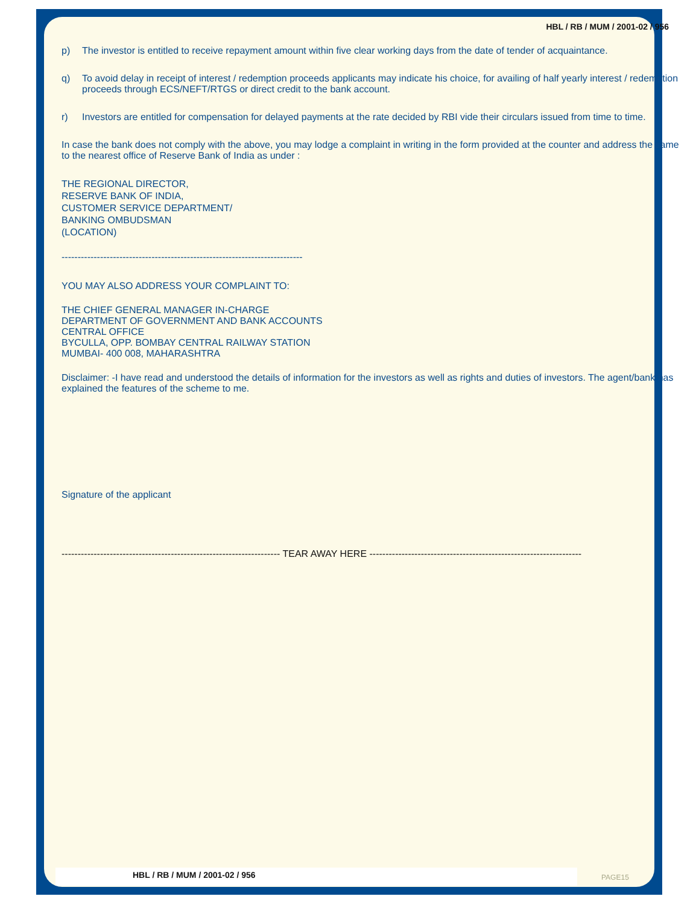HBL / RB / MUM / 2001-02 / 956
p) The investor is entitled to receive repayment amount within five clear working days from the date of tender of acquaintance.
q) To avoid delay in receipt of interest / redemption proceeds applicants may indicate his choice, for availing of half yearly interest / redemption proceeds through ECS/NEFT/RTGS or direct credit to the bank account.
r) Investors are entitled for compensation for delayed payments at the rate decided by RBI vide their circulars issued from time to time.
In case the bank does not comply with the above, you may lodge a complaint in writing in the form provided at the counter and address the same to the nearest office of Reserve Bank of India as under :
THE REGIONAL DIRECTOR,
RESERVE BANK OF INDIA,
CUSTOMER SERVICE DEPARTMENT/
BANKING OMBUDSMAN
(LOCATION)
---------------------------------------------------------------------------
YOU MAY ALSO ADDRESS YOUR COMPLAINT TO:
THE CHIEF GENERAL MANAGER IN-CHARGE
DEPARTMENT OF GOVERNMENT AND BANK ACCOUNTS
CENTRAL OFFICE
BYCULLA, OPP. BOMBAY CENTRAL RAILWAY STATION
MUMBAI- 400 008, MAHARASHTRA
Disclaimer: -I have read and understood the details of information for the investors as well as rights and duties of investors. The agent/bank has explained the features of the scheme to me.
Signature of the applicant
-------------------------------------------------------------------- TEAR AWAY HERE ------------------------------------------------------------------
HBL / RB / MUM / 2001-02 / 956 PAGE15